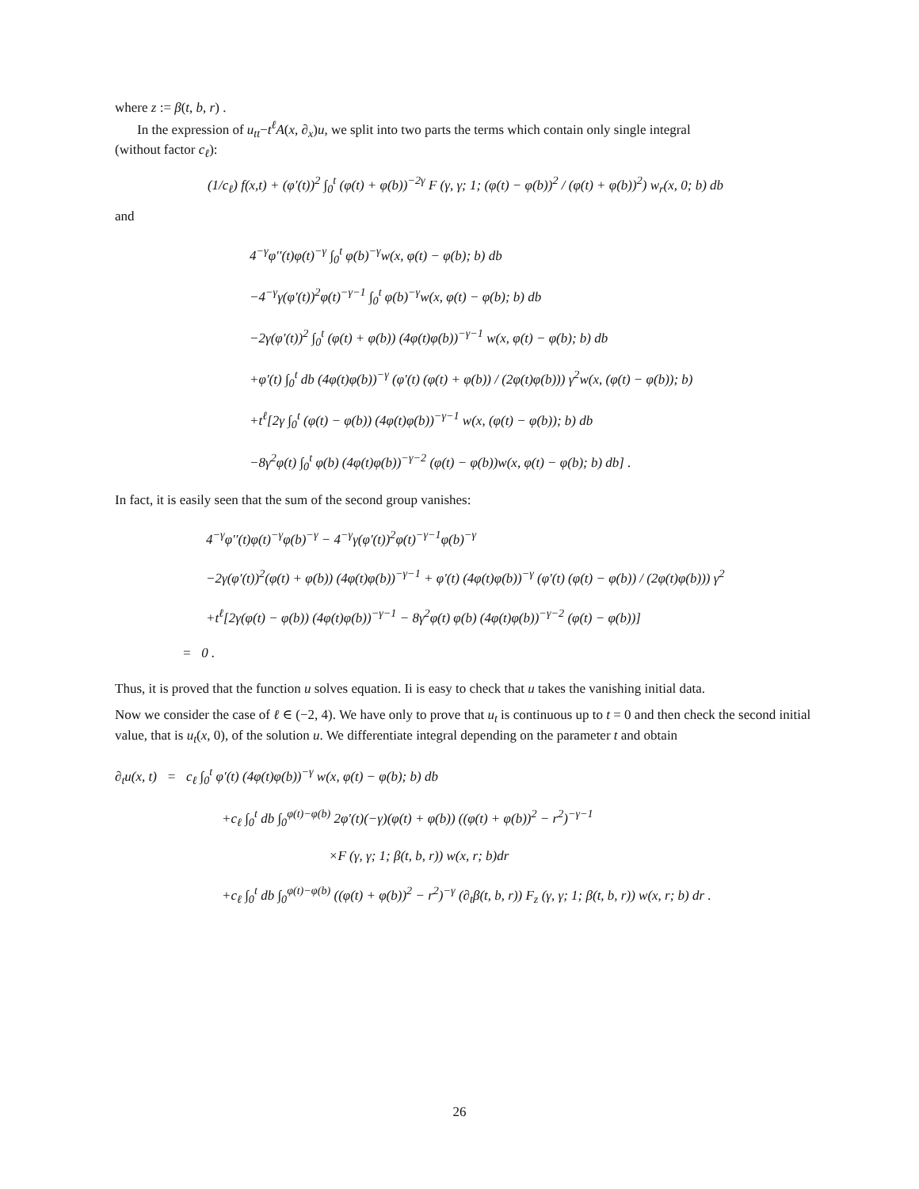where z := β(t, b, r) .
In the expression of u<sub>tt</sub>−t<sup>ℓ</sup>A(x, ∂<sub>x</sub>)u, we split into two parts the terms which contain only single integral
(without factor c<sub>ℓ</sub>):
(1/c<sub>ℓ</sub>) f(x,t) + (φ′(t))<sup>2</sup> ∫<sub>0</sub><sup>t</sup> (φ(t) + φ(b))<sup>−2γ</sup> F (γ, γ; 1; (φ(t) − φ(b))<sup>2</sup> / (φ(t) + φ(b))<sup>2</sup>) w<sub>r</sub>(x, 0; b) db
and
4<sup>−γ</sup>φ′′(t)φ(t)<sup>−γ</sup> ∫<sub>0</sub><sup>t</sup> φ(b)<sup>−γ</sup>w(x, φ(t) − φ(b); b) db
−4<sup>−γ</sup>γ(φ′(t))<sup>2</sup>φ(t)<sup>−γ−1</sup> ∫<sub>0</sub><sup>t</sup> φ(b)<sup>−γ</sup>w(x, φ(t) − φ(b); b) db
−2γ(φ′(t))<sup>2</sup> ∫<sub>0</sub><sup>t</sup> (φ(t) + φ(b)) (4φ(t)φ(b))<sup>−γ−1</sup> w(x, φ(t) − φ(b); b) db
+φ′(t) ∫<sub>0</sub><sup>t</sup> db (4φ(t)φ(b))<sup>−γ</sup> (φ′(t) (φ(t) + φ(b)) / (2φ(t)φ(b))) γ<sup>2</sup>w(x, (φ(t) − φ(b)); b)
+t<sup>ℓ</sup>[2γ ∫<sub>0</sub><sup>t</sup> (φ(t) − φ(b)) (4φ(t)φ(b))<sup>−γ−1</sup> w(x, (φ(t) − φ(b)); b) db
−8γ<sup>2</sup>φ(t) ∫<sub>0</sub><sup>t</sup> φ(b) (4φ(t)φ(b))<sup>−γ−2</sup> (φ(t) − φ(b))w(x, φ(t) − φ(b); b) db] .
In fact, it is easily seen that the sum of the second group vanishes:
4<sup>−γ</sup>φ′′(t)φ(t)<sup>−γ</sup>φ(b)<sup>−γ</sup> − 4<sup>−γ</sup>γ(φ′(t))<sup>2</sup>φ(t)<sup>−γ−1</sup>φ(b)<sup>−γ</sup>
−2γ(φ′(t))<sup>2</sup>(φ(t) + φ(b)) (4φ(t)φ(b))<sup>−γ−1</sup> + φ′(t) (4φ(t)φ(b))<sup>−γ</sup> (φ′(t) (φ(t) − φ(b)) / (2φ(t)φ(b))) γ<sup>2</sup>
+t<sup>ℓ</sup>[2γ(φ(t) − φ(b)) (4φ(t)φ(b))<sup>−γ−1</sup> − 8γ<sup>2</sup>φ(t) φ(b) (4φ(t)φ(b))<sup>−γ−2</sup> (φ(t) − φ(b))]
= 0 .
Thus, it is proved that the function u solves equation. Ii is easy to check that u takes the vanishing initial data.
Now we consider the case of ℓ ∈ (−2, 4). We have only to prove that u<sub>t</sub> is continuous up to t = 0 and then check the second initial value, that is u<sub>t</sub>(x, 0), of the solution u. We differentiate integral depending on the parameter t and obtain
∂<sub>t</sub>u(x, t) = c<sub>ℓ</sub> ∫<sub>0</sub><sup>t</sup> φ′(t) (4φ(t)φ(b))<sup>−γ</sup> w(x, φ(t) − φ(b); b) db
+c<sub>ℓ</sub> ∫<sub>0</sub><sup>t</sup> db ∫<sub>0</sub><sup>φ(t)−φ(b)</sup> 2φ′(t)(−γ)(φ(t) + φ(b)) ((φ(t) + φ(b))<sup>2</sup> − r<sup>2</sup>)<sup>−γ−1</sup>
×F (γ, γ; 1; β(t, b, r)) w(x, r; b)dr
+c<sub>ℓ</sub> ∫<sub>0</sub><sup>t</sup> db ∫<sub>0</sub><sup>φ(t)−φ(b)</sup> ((φ(t) + φ(b))<sup>2</sup> − r<sup>2</sup>)<sup>−γ</sup> (∂<sub>t</sub>β(t, b, r)) F<sub>z</sub> (γ, γ; 1; β(t, b, r)) w(x, r; b) dr .
26